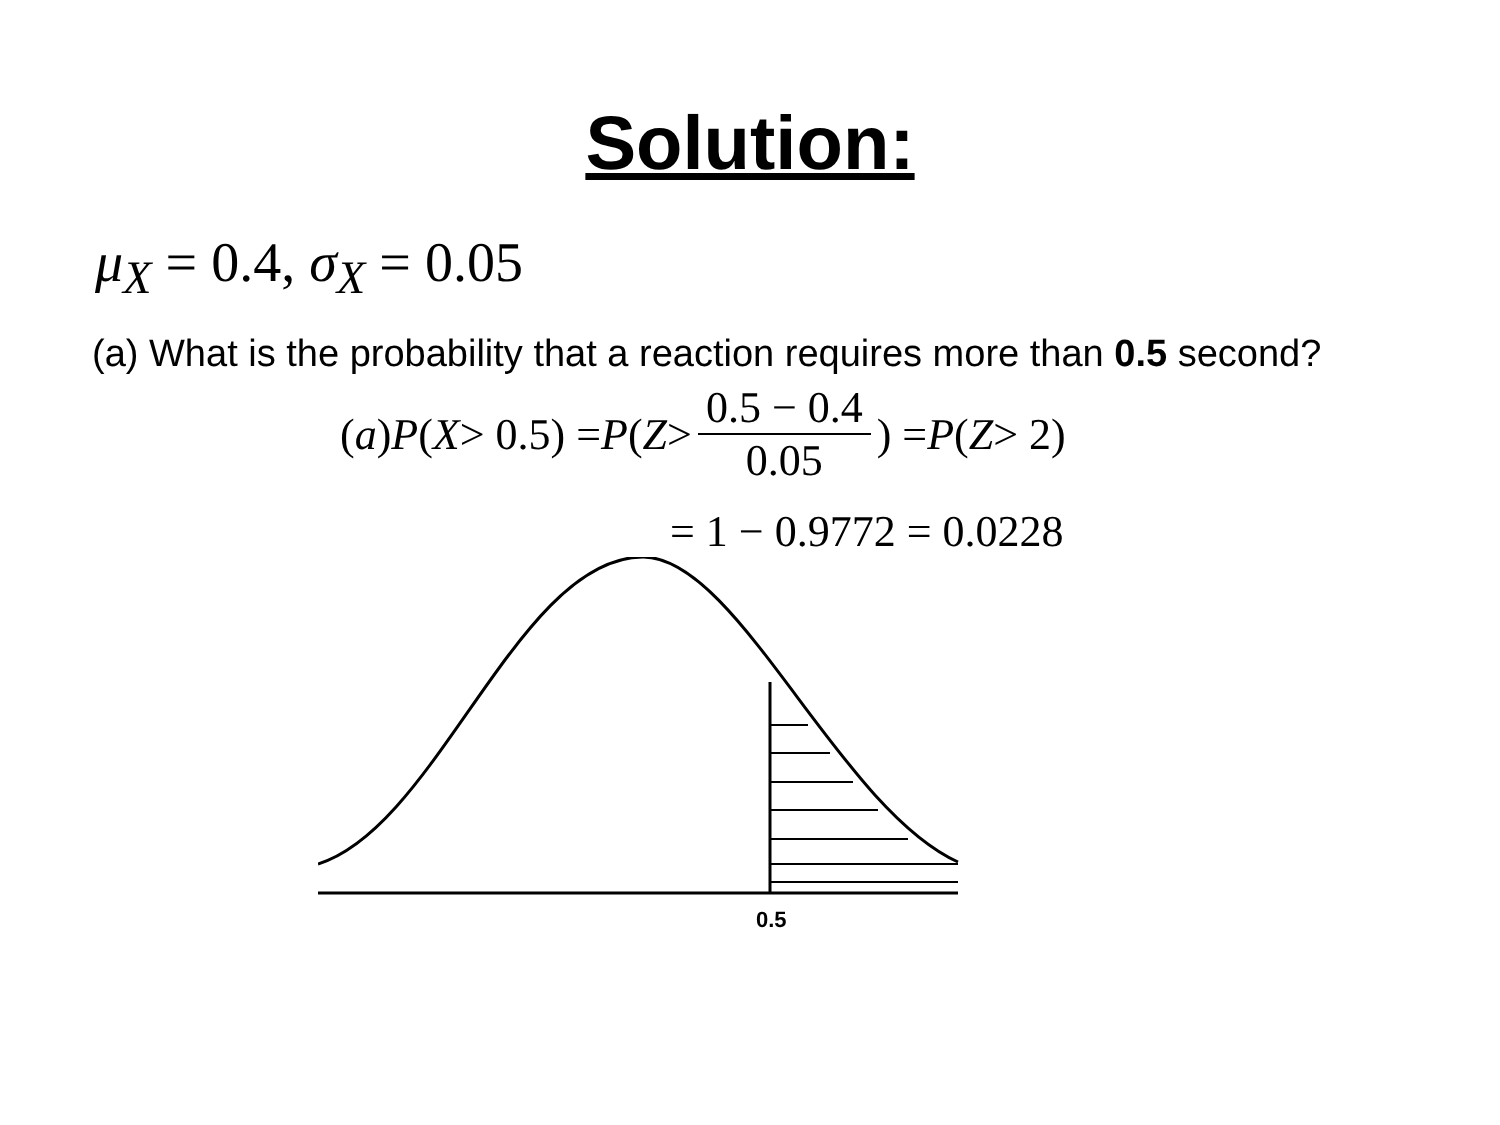Solution:
μ<sub>X</sub> = 0.4, σ<sub>X</sub> = 0.05
(a) What is the probability that a reaction requires more than 0.5 second?
(a) P (X > 0.5) = P (Z > 0.5 − 0.4 0.05) = P (Z > 2)
= 1 − 0.9772 = 0.0228
0.5